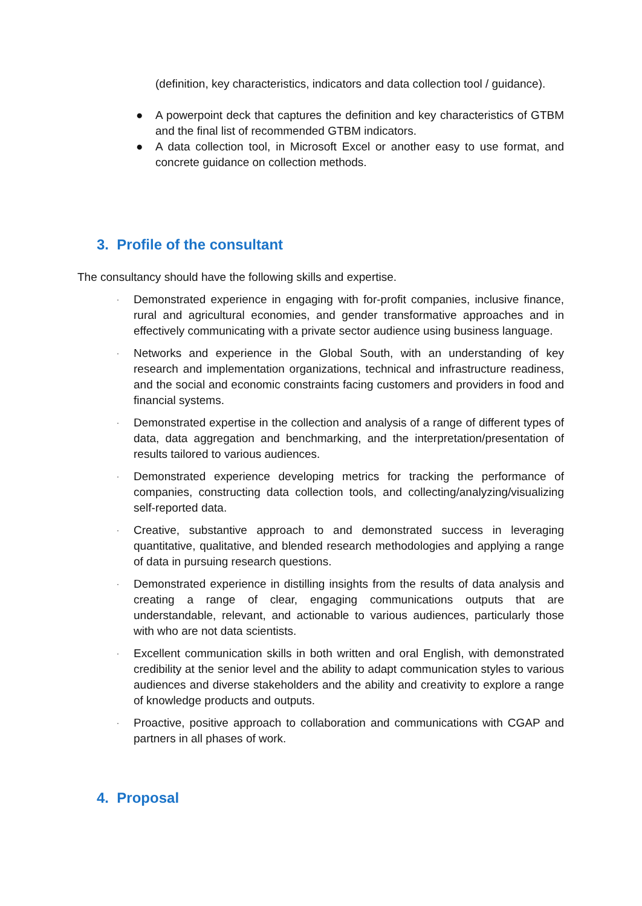(definition, key characteristics, indicators and data collection tool / guidance).
● A powerpoint deck that captures the definition and key characteristics of GTBM and the final list of recommended GTBM indicators.
● A data collection tool, in Microsoft Excel or another easy to use format, and concrete guidance on collection methods.
3. Profile of the consultant
The consultancy should have the following skills and expertise.
·
Demonstrated experience in engaging with for-profit companies, inclusive finance, rural and agricultural economies, and gender transformative approaches and in effectively communicating with a private sector audience using business language.
·
Networks and experience in the Global South, with an understanding of key research and implementation organizations, technical and infrastructure readiness, and the social and economic constraints facing customers and providers in food and financial systems.
·
Demonstrated expertise in the collection and analysis of a range of different types of data, data aggregation and benchmarking, and the interpretation/presentation of results tailored to various audiences.
·
Demonstrated experience developing metrics for tracking the performance of companies, constructing data collection tools, and collecting/analyzing/visualizing self-reported data.
·
Creative, substantive approach to and demonstrated success in leveraging quantitative, qualitative, and blended research methodologies and applying a range of data in pursuing research questions.
·
Demonstrated experience in distilling insights from the results of data analysis and creating a range of clear, engaging communications outputs that are understandable, relevant, and actionable to various audiences, particularly those with who are not data scientists.
·
Excellent communication skills in both written and oral English, with demonstrated credibility at the senior level and the ability to adapt communication styles to various audiences and diverse stakeholders and the ability and creativity to explore a range of knowledge products and outputs.
·
Proactive, positive approach to collaboration and communications with CGAP and partners in all phases of work.
4. Proposal